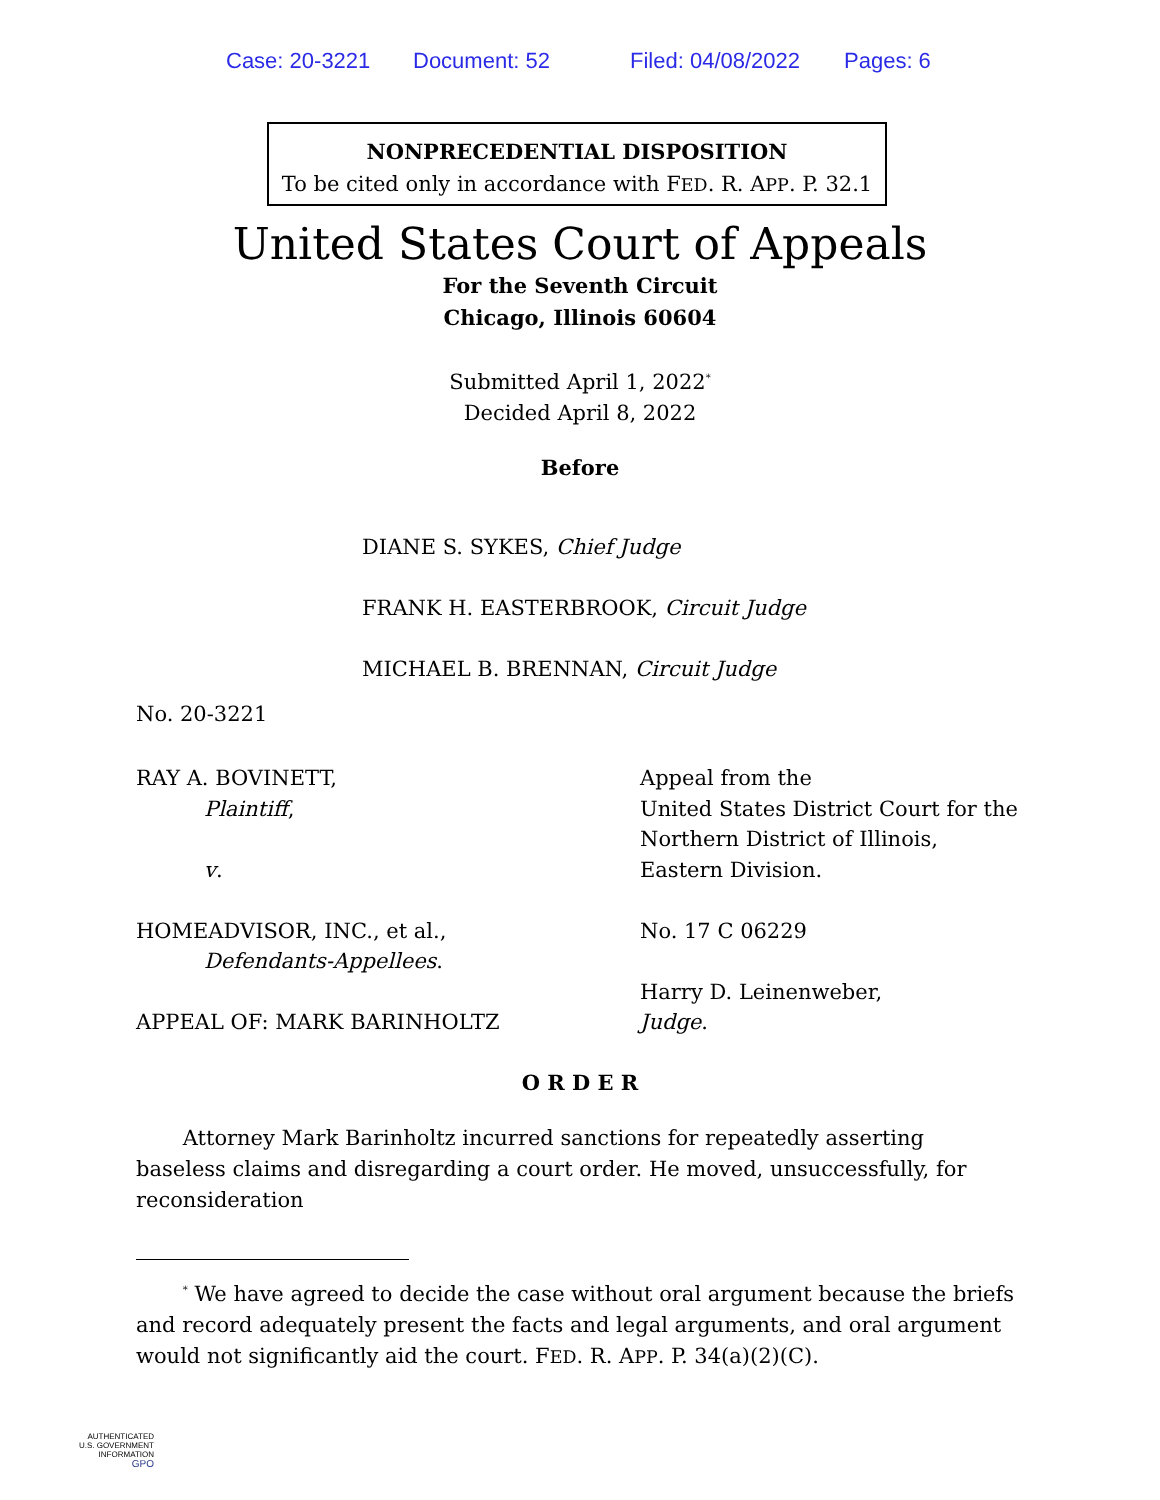Case: 20-3221 Document: 52 Filed: 04/08/2022 Pages: 6
NONPRECEDENTIAL DISPOSITION
To be cited only in accordance with FED. R. APP. P. 32.1
United States Court of Appeals
For the Seventh Circuit
Chicago, Illinois 60604
Submitted April 1, 2022<sup>*</sup>
Decided April 8, 2022
Before
DIANE S. SYKES, Chief Judge
FRANK H. EASTERBROOK, Circuit Judge
MICHAEL B. BRENNAN, Circuit Judge
No. 20-3221
RAY A. BOVINETT,
Plaintiff,
v.
HOMEADVISOR, INC., et al.,
Defendants-Appellees.
APPEAL OF: MARK BARINHOLTZ
Appeal from the
United States District Court for the
Northern District of Illinois,
Eastern Division.
No. 17 C 06229
Harry D. Leinenweber,
Judge.
O R D E R
Attorney Mark Barinholtz incurred sanctions for repeatedly asserting baseless claims and disregarding a court order. He moved, unsuccessfully, for reconsideration
<sup>*</sup> We have agreed to decide the case without oral argument because the briefs and record adequately present the facts and legal arguments, and oral argument would not significantly aid the court. FED. R. APP. P. 34(a)(2)(C).
AUTHENTICATED
U.S. GOVERNMENT
INFORMATION
GPO